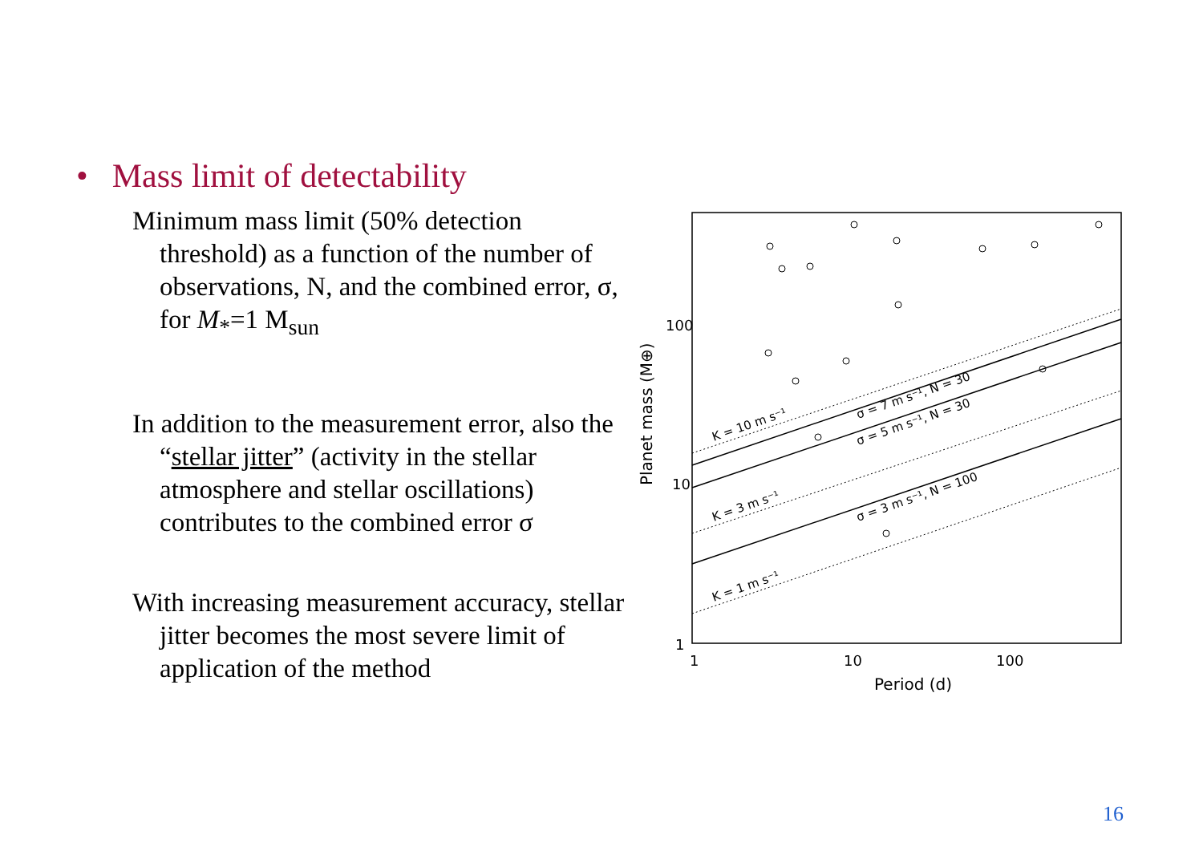• Mass limit of detectability
Minimum mass limit (50% detection threshold) as a function of the number of observations, N, and the combined error, σ, for M<sub>*</sub>=1 M<sub>sun</sub>
In addition to the measurement error, also the “stellar jitter” (activity in the stellar atmosphere and stellar oscillations) contributes to the combined error σ
With increasing measurement accuracy, stellar jitter becomes the most severe limit of application of the method
100
10
1
1
10
100
Period (d)
Planet mass (M⊕)
K = 10 m s⁻¹
K = 3 m s⁻¹
K = 1 m s⁻¹
σ = 7 m s⁻¹, N = 30
σ = 5 m s⁻¹, N = 30
σ = 3 m s⁻¹, N = 100
16